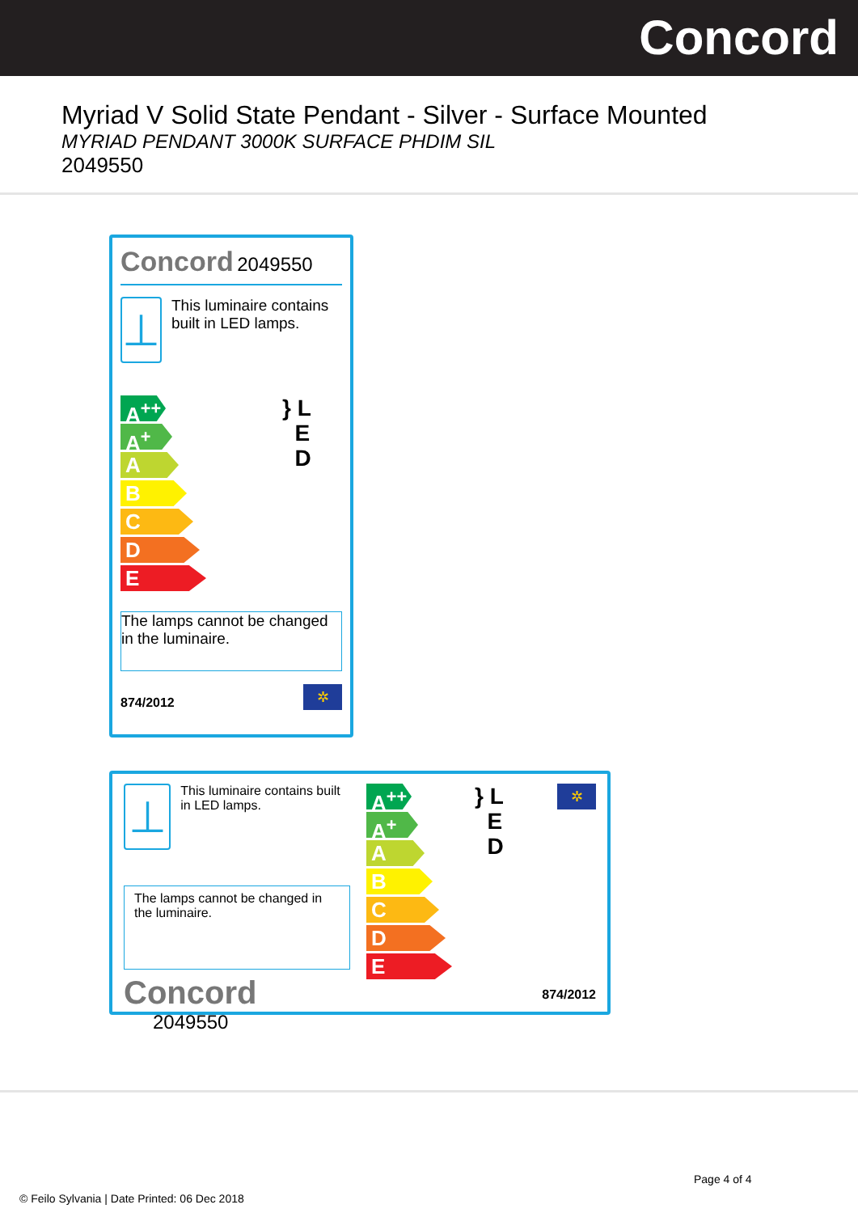Concord
Myriad V Solid State Pendant - Silver - Surface Mounted
MYRIAD PENDANT 3000K SURFACE PHDIM SIL
2049550
Concord 2049550
⊥
This luminaire contains built in LED lamps.
A<sup>++</sup>
A<sup>+</sup>
A
B
C
D
E
} L
E
D
The lamps cannot be changed in the luminaire.
874/2012
✲
⊥
This luminaire contains built in LED lamps.
The lamps cannot be changed in the luminaire.
Concord 2049550
A<sup>++</sup>
A<sup>+</sup>
A
B
C
D
E
} L
E
D
✲
874/2012
Page 4 of 4
© Feilo Sylvania | Date Printed: 06 Dec 2018